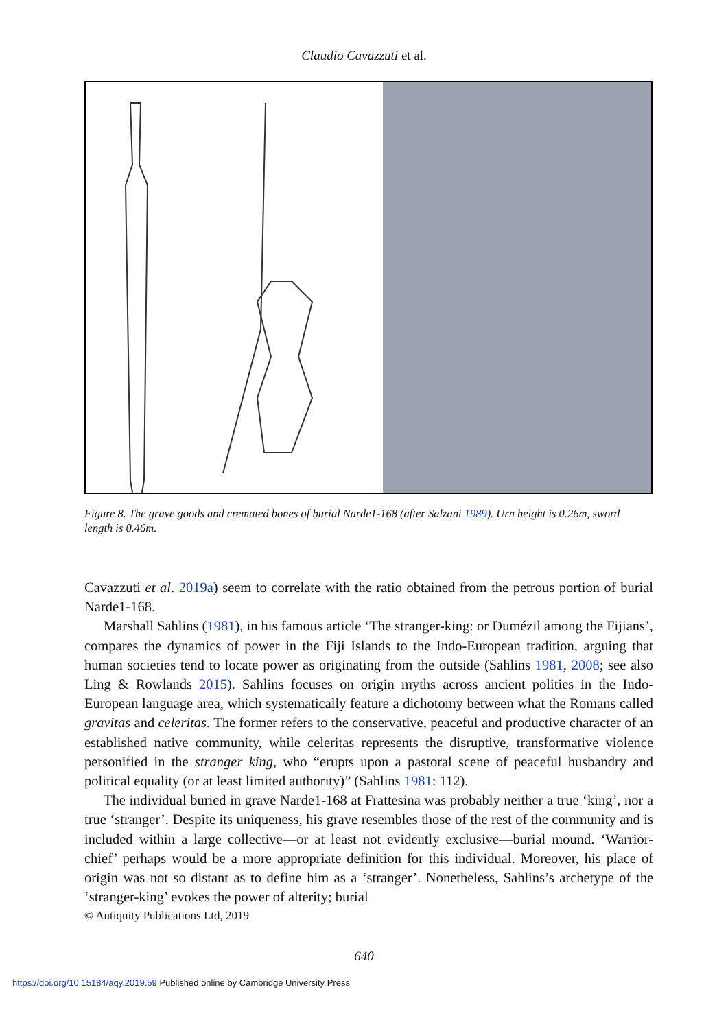Claudio Cavazzuti et al.
Figure 8. The grave goods and cremated bones of burial Narde1-168 (after Salzani 1989). Urn height is 0.26m, sword length is 0.46m.
Cavazzuti et al. 2019a) seem to correlate with the ratio obtained from the petrous portion of burial Narde1-168.
Marshall Sahlins (1981), in his famous article ‘The stranger-king: or Dumézil among the Fijians’, compares the dynamics of power in the Fiji Islands to the Indo-European tradition, arguing that human societies tend to locate power as originating from the outside (Sahlins 1981, 2008; see also Ling & Rowlands 2015). Sahlins focuses on origin myths across ancient polities in the Indo-European language area, which systematically feature a dichotomy between what the Romans called gravitas and celeritas. The former refers to the conservative, peaceful and productive character of an established native community, while celeritas represents the disruptive, transformative violence personified in the stranger king, who “erupts upon a pastoral scene of peaceful husbandry and political equality (or at least limited authority)” (Sahlins 1981: 112).
The individual buried in grave Narde1-168 at Frattesina was probably neither a true ‘king’, nor a true ‘stranger’. Despite its uniqueness, his grave resembles those of the rest of the community and is included within a large collective—or at least not evidently exclusive—burial mound. ‘Warrior-chief’ perhaps would be a more appropriate definition for this individual. Moreover, his place of origin was not so distant as to define him as a ‘stranger’. Nonetheless, Sahlins’s archetype of the ‘stranger-king’ evokes the power of alterity; burial
© Antiquity Publications Ltd, 2019
640
https://doi.org/10.15184/aqy.2019.59 Published online by Cambridge University Press